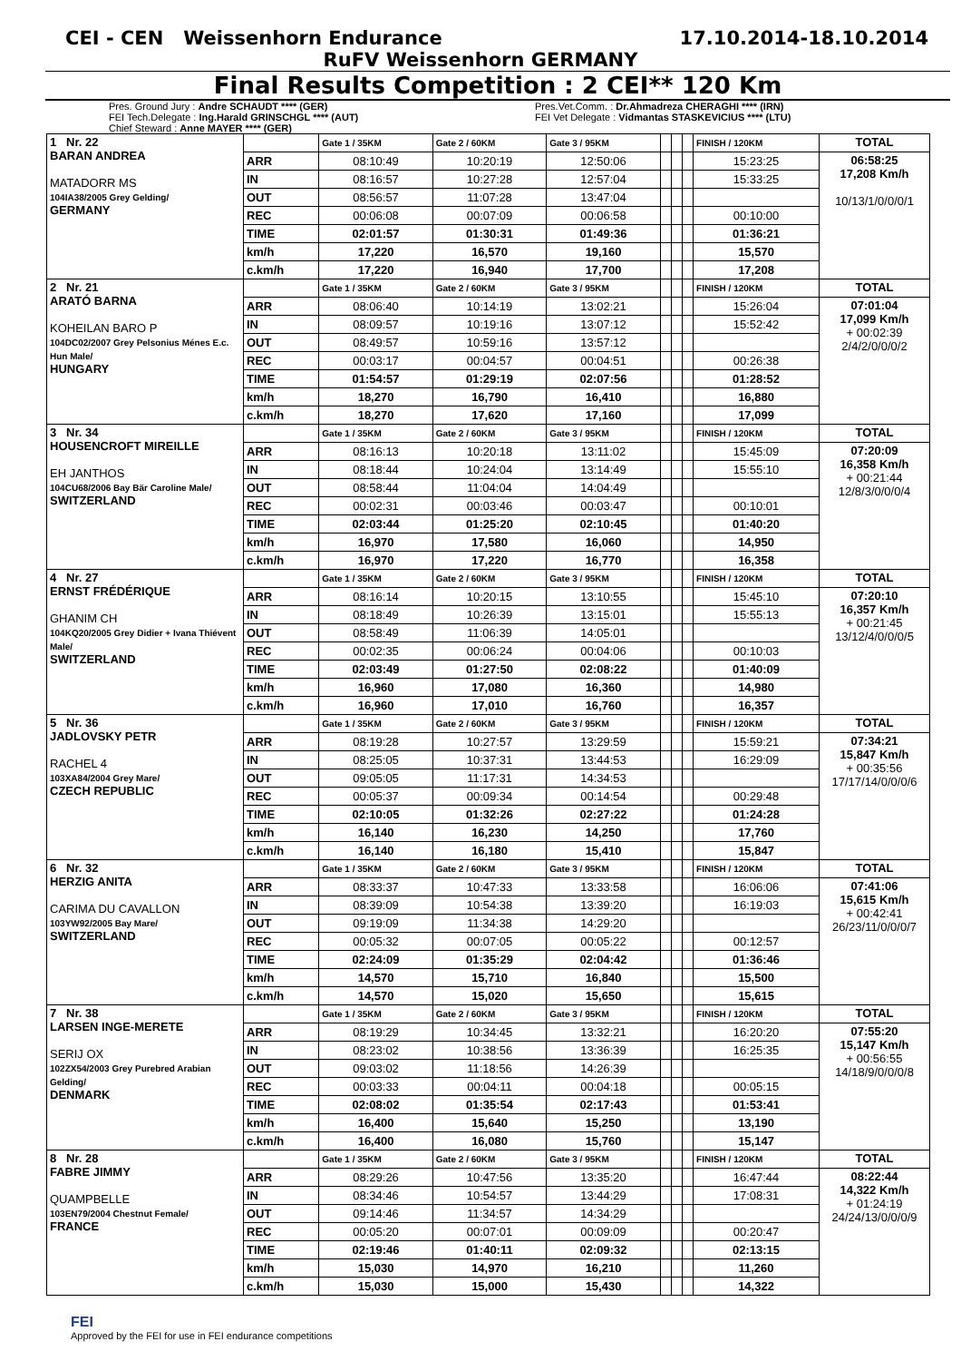CEI - CEN Weissenhorn Endurance 17.10.2014-18.10.2014
RuFV Weissenhorn GERMANY
Final Results Competition : 2 CEI** 120 Km
Pres. Ground Jury : Andre SCHAUDT **** (GER)
FEI Tech.Delegate : Ing.Harald GRINSCHGL **** (AUT)
Chief Steward : Anne MAYER **** (GER)
Pres.Vet.Comm. : Dr.Ahmadreza CHERAGHI **** (IRN)
FEI Vet Delegate : Vidmantas STASKEVICIUS **** (LTU)
| 1 Nr. 22 BARAN ANDREA MATADORR MS 104IA38/2005 Grey Gelding/ GERMANY | | Gate 1 / 35KM | Gate 2 / 60KM | Gate 3 / 95KM | | | | FINISH / 120KM | TOTAL |
| | ARR | 08:10:49 | 10:20:19 | 12:50:06 | | | | 15:23:25 | 06:58:25 17,208 Km/h 10/13/1/0/0/0/1 |
| | IN | 08:16:57 | 10:27:28 | 12:57:04 | | | | 15:33:25 | |
| | OUT | 08:56:57 | 11:07:28 | 13:47:04 | | | | | |
| | REC | 00:06:08 | 00:07:09 | 00:06:58 | | | | 00:10:00 | |
| | TIME | 02:01:57 | 01:30:31 | 01:49:36 | | | | 01:36:21 | |
| | km/h | 17,220 | 16,570 | 19,160 | | | | 15,570 | |
| | c.km/h | 17,220 | 16,940 | 17,700 | | | | 17,208 | |
| 2 Nr. 21 ARATÓ BARNA KOHEILAN BARO P 104DC02/2007 Grey Pelsonius Ménes E.c. Hun Male/ HUNGARY | | Gate 1 / 35KM | Gate 2 / 60KM | Gate 3 / 95KM | | | | FINISH / 120KM | TOTAL |
| | ARR | 08:06:40 | 10:14:19 | 13:02:21 | | | | 15:26:04 | 07:01:04 17,099 Km/h + 00:02:39 2/4/2/0/0/0/2 |
| | IN | 08:09:57 | 10:19:16 | 13:07:12 | | | | 15:52:42 | |
| | OUT | 08:49:57 | 10:59:16 | 13:57:12 | | | | | |
| | REC | 00:03:17 | 00:04:57 | 00:04:51 | | | | 00:26:38 | |
| | TIME | 01:54:57 | 01:29:19 | 02:07:56 | | | | 01:28:52 | |
| | km/h | 18,270 | 16,790 | 16,410 | | | | 16,880 | |
| | c.km/h | 18,270 | 17,620 | 17,160 | | | | 17,099 | |
| 3 Nr. 34 HOUSENCROFT MIREILLE EH JANTHOS 104CU68/2006 Bay Bär Caroline Male/ SWITZERLAND | | Gate 1 / 35KM | Gate 2 / 60KM | Gate 3 / 95KM | | | | FINISH / 120KM | TOTAL |
| | ARR | 08:16:13 | 10:20:18 | 13:11:02 | | | | 15:45:09 | 07:20:09 16,358 Km/h + 00:21:44 12/8/3/0/0/0/4 |
| | IN | 08:18:44 | 10:24:04 | 13:14:49 | | | | 15:55:10 | |
| | OUT | 08:58:44 | 11:04:04 | 14:04:49 | | | | | |
| | REC | 00:02:31 | 00:03:46 | 00:03:47 | | | | 00:10:01 | |
| | TIME | 02:03:44 | 01:25:20 | 02:10:45 | | | | 01:40:20 | |
| | km/h | 16,970 | 17,580 | 16,060 | | | | 14,950 | |
| | c.km/h | 16,970 | 17,220 | 16,770 | | | | 16,358 | |
| 4 Nr. 27 ERNST FRÉDÉRIQUE GHANIM CH 104KQ20/2005 Grey Didier + Ivana Thiévent Male/ SWITZERLAND | | Gate 1 / 35KM | Gate 2 / 60KM | Gate 3 / 95KM | | | | FINISH / 120KM | TOTAL |
| | ARR | 08:16:14 | 10:20:15 | 13:10:55 | | | | 15:45:10 | 07:20:10 16,357 Km/h + 00:21:45 13/12/4/0/0/0/5 |
| | IN | 08:18:49 | 10:26:39 | 13:15:01 | | | | 15:55:13 | |
| | OUT | 08:58:49 | 11:06:39 | 14:05:01 | | | | | |
| | REC | 00:02:35 | 00:06:24 | 00:04:06 | | | | 00:10:03 | |
| | TIME | 02:03:49 | 01:27:50 | 02:08:22 | | | | 01:40:09 | |
| | km/h | 16,960 | 17,080 | 16,360 | | | | 14,980 | |
| | c.km/h | 16,960 | 17,010 | 16,760 | | | | 16,357 | |
| 5 Nr. 36 JADLOVSKY PETR RACHEL 4 103XA84/2004 Grey Mare/ CZECH REPUBLIC | | Gate 1 / 35KM | Gate 2 / 60KM | Gate 3 / 95KM | | | | FINISH / 120KM | TOTAL |
| | ARR | 08:19:28 | 10:27:57 | 13:29:59 | | | | 15:59:21 | 07:34:21 15,847 Km/h + 00:35:56 17/17/14/0/0/0/6 |
| | IN | 08:25:05 | 10:37:31 | 13:44:53 | | | | 16:29:09 | |
| | OUT | 09:05:05 | 11:17:31 | 14:34:53 | | | | | |
| | REC | 00:05:37 | 00:09:34 | 00:14:54 | | | | 00:29:48 | |
| | TIME | 02:10:05 | 01:32:26 | 02:27:22 | | | | 01:24:28 | |
| | km/h | 16,140 | 16,230 | 14,250 | | | | 17,760 | |
| | c.km/h | 16,140 | 16,180 | 15,410 | | | | 15,847 | |
| 6 Nr. 32 HERZIG ANITA CARIMA DU CAVALLON 103YW92/2005 Bay Mare/ SWITZERLAND | | Gate 1 / 35KM | Gate 2 / 60KM | Gate 3 / 95KM | | | | FINISH / 120KM | TOTAL |
| | ARR | 08:33:37 | 10:47:33 | 13:33:58 | | | | 16:06:06 | 07:41:06 15,615 Km/h + 00:42:41 26/23/11/0/0/0/7 |
| | IN | 08:39:09 | 10:54:38 | 13:39:20 | | | | 16:19:03 | |
| | OUT | 09:19:09 | 11:34:38 | 14:29:20 | | | | | |
| | REC | 00:05:32 | 00:07:05 | 00:05:22 | | | | 00:12:57 | |
| | TIME | 02:24:09 | 01:35:29 | 02:04:42 | | | | 01:36:46 | |
| | km/h | 14,570 | 15,710 | 16,840 | | | | 15,500 | |
| | c.km/h | 14,570 | 15,020 | 15,650 | | | | 15,615 | |
| 7 Nr. 38 LARSEN INGE-MERETE SERIJ OX 102ZX54/2003 Grey Purebred Arabian Gelding/ DENMARK | | Gate 1 / 35KM | Gate 2 / 60KM | Gate 3 / 95KM | | | | FINISH / 120KM | TOTAL |
| | ARR | 08:19:29 | 10:34:45 | 13:32:21 | | | | 16:20:20 | 07:55:20 15,147 Km/h + 00:56:55 14/18/9/0/0/0/8 |
| | IN | 08:23:02 | 10:38:56 | 13:36:39 | | | | 16:25:35 | |
| | OUT | 09:03:02 | 11:18:56 | 14:26:39 | | | | | |
| | REC | 00:03:33 | 00:04:11 | 00:04:18 | | | | 00:05:15 | |
| | TIME | 02:08:02 | 01:35:54 | 02:17:43 | | | | 01:53:41 | |
| | km/h | 16,400 | 15,640 | 15,250 | | | | 13,190 | |
| | c.km/h | 16,400 | 16,080 | 15,760 | | | | 15,147 | |
| 8 Nr. 28 FABRE JIMMY QUAMPBELLE 103EN79/2004 Chestnut Female/ FRANCE | | Gate 1 / 35KM | Gate 2 / 60KM | Gate 3 / 95KM | | | | FINISH / 120KM | TOTAL |
| | ARR | 08:29:26 | 10:47:56 | 13:35:20 | | | | 16:47:44 | 08:22:44 14,322 Km/h + 01:24:19 24/24/13/0/0/0/9 |
| | IN | 08:34:46 | 10:54:57 | 13:44:29 | | | | 17:08:31 | |
| | OUT | 09:14:46 | 11:34:57 | 14:34:29 | | | | | |
| | REC | 00:05:20 | 00:07:01 | 00:09:09 | | | | 00:20:47 | |
| | TIME | 02:19:46 | 01:40:11 | 02:09:32 | | | | 02:13:15 | |
| | km/h | 15,030 | 14,970 | 16,210 | | | | 11,260 | |
| | c.km/h | 15,030 | 15,000 | 15,430 | | | | 14,322 | |
FEI
Approved by the FEI for use in FEI endurance competitions